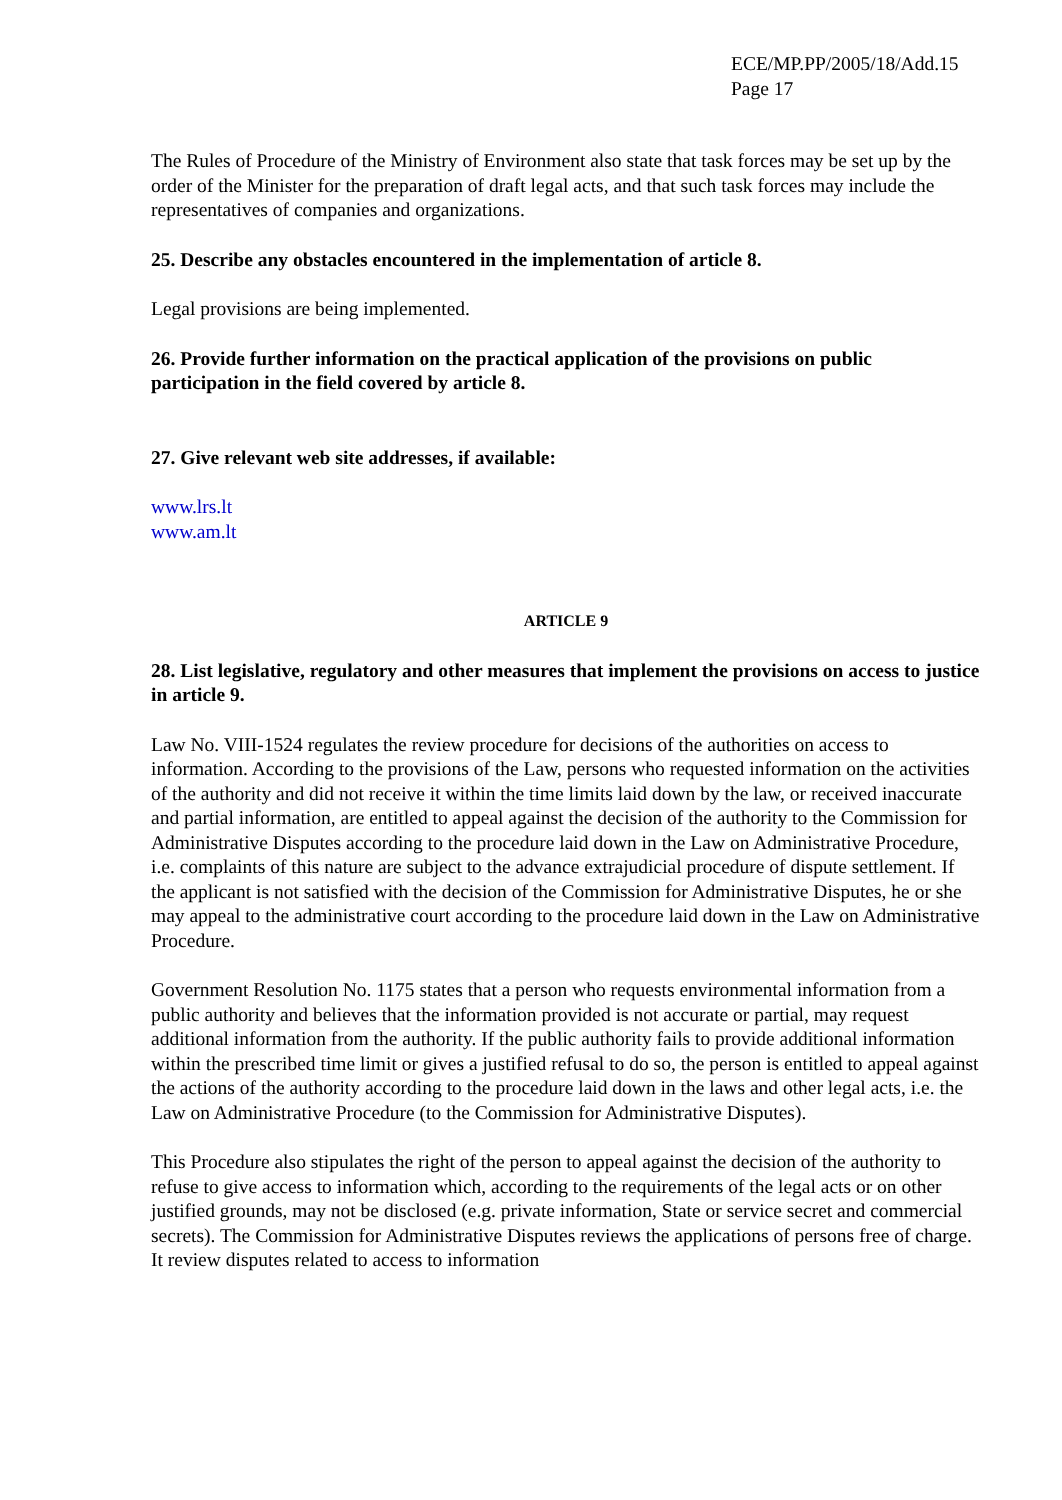ECE/MP.PP/2005/18/Add.15
Page 17
The Rules of Procedure of the Ministry of Environment also state that task forces may be set up by the order of the Minister for the preparation of draft legal acts, and that such task forces may include the representatives of companies and organizations.
25. Describe any obstacles encountered in the implementation of article 8.
Legal provisions are being implemented.
26. Provide further information on the practical application of the provisions on public participation in the field covered by article 8.
27. Give relevant web site addresses, if available:
www.lrs.lt
www.am.lt
ARTICLE 9
28. List legislative, regulatory and other measures that implement the provisions on access to justice in article 9.
Law No. VIII-1524 regulates the review procedure for decisions of the authorities on access to information. According to the provisions of the Law, persons who requested information on the activities of the authority and did not receive it within the time limits laid down by the law, or received inaccurate and partial information, are entitled to appeal against the decision of the authority to the Commission for Administrative Disputes according to the procedure laid down in the Law on Administrative Procedure, i.e. complaints of this nature are subject to the advance extrajudicial procedure of dispute settlement. If the applicant is not satisfied with the decision of the Commission for Administrative Disputes, he or she may appeal to the administrative court according to the procedure laid down in the Law on Administrative Procedure.
Government Resolution No. 1175 states that a person who requests environmental information from a public authority and believes that the information provided is not accurate or partial, may request additional information from the authority. If the public authority fails to provide additional information within the prescribed time limit or gives a justified refusal to do so, the person is entitled to appeal against the actions of the authority according to the procedure laid down in the laws and other legal acts, i.e. the Law on Administrative Procedure (to the Commission for Administrative Disputes).
This Procedure also stipulates the right of the person to appeal against the decision of the authority to refuse to give access to information which, according to the requirements of the legal acts or on other justified grounds, may not be disclosed (e.g. private information, State or service secret and commercial secrets). The Commission for Administrative Disputes reviews the applications of persons free of charge. It review disputes related to access to information